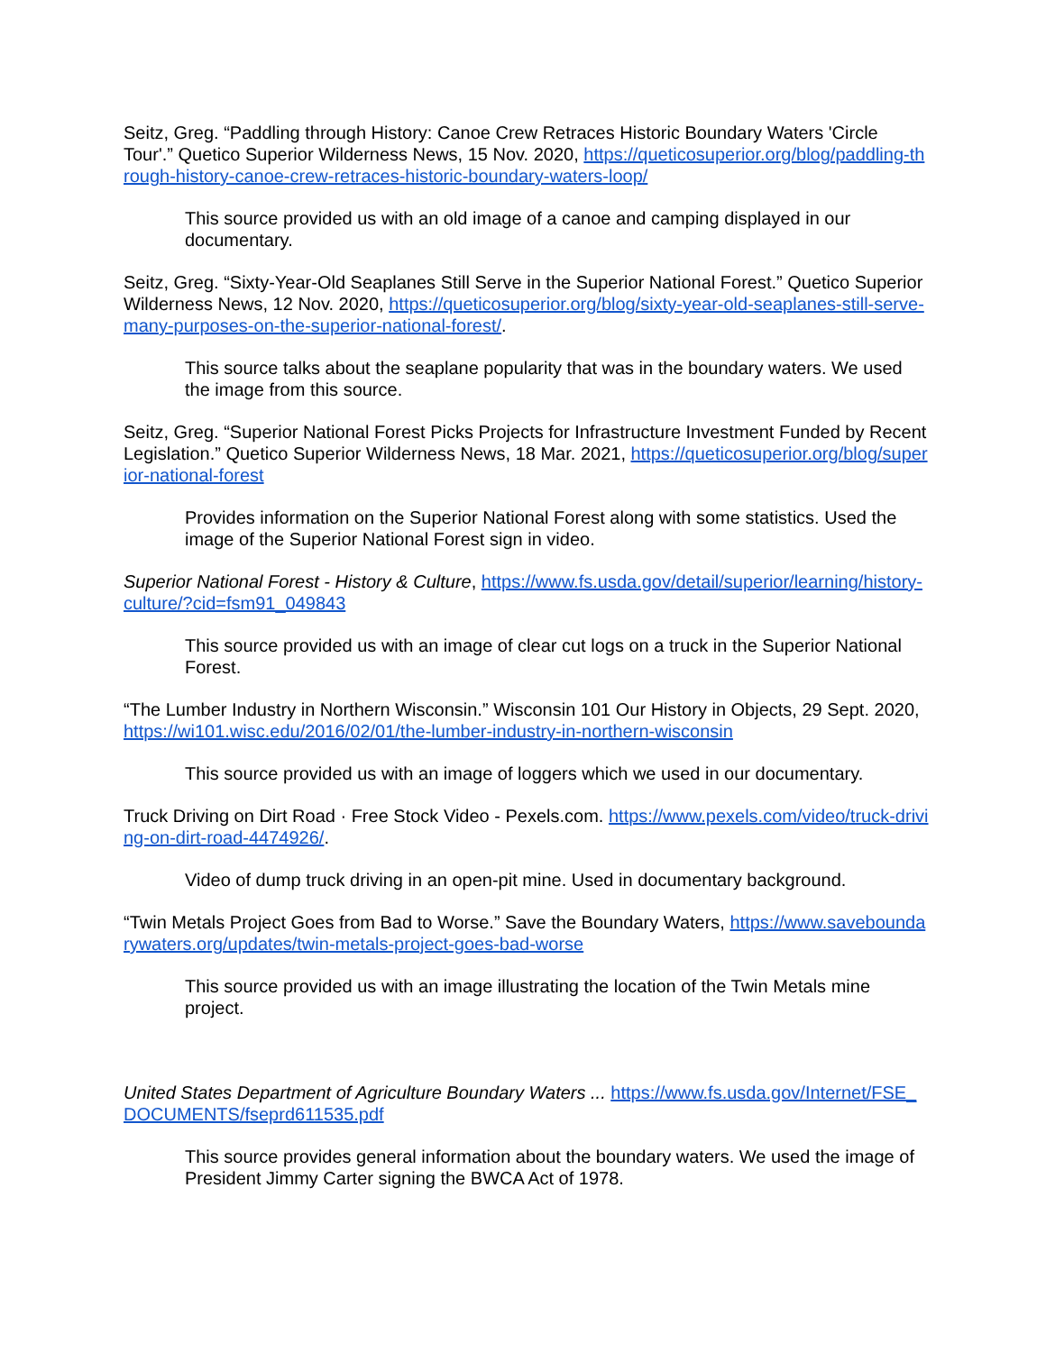Seitz, Greg. “Paddling through History: Canoe Crew Retraces Historic Boundary Waters 'Circle Tour'.” Quetico Superior Wilderness News, 15 Nov. 2020, https://queticosuperior.org/blog/paddling-through-history-canoe-crew-retraces-historic-boundary-waters-loop/
This source provided us with an old image of a canoe and camping displayed in our documentary.
Seitz, Greg. “Sixty-Year-Old Seaplanes Still Serve in the Superior National Forest.” Quetico Superior Wilderness News, 12 Nov. 2020, https://queticosuperior.org/blog/sixty-year-old-seaplanes-still-serve-many-purposes-on-the-superior-national-forest/.
This source talks about the seaplane popularity that was in the boundary waters. We used the image from this source.
Seitz, Greg. “Superior National Forest Picks Projects for Infrastructure Investment Funded by Recent Legislation.” Quetico Superior Wilderness News, 18 Mar. 2021, https://queticosuperior.org/blog/superior-national-forest
Provides information on the Superior National Forest along with some statistics. Used the image of the Superior National Forest sign in video.
Superior National Forest - History & Culture, https://www.fs.usda.gov/detail/superior/learning/history-culture/?cid=fsm91_049843
This source provided us with an image of clear cut logs on a truck in the Superior National Forest.
“The Lumber Industry in Northern Wisconsin.” Wisconsin 101 Our History in Objects, 29 Sept. 2020, https://wi101.wisc.edu/2016/02/01/the-lumber-industry-in-northern-wisconsin
This source provided us with an image of loggers which we used in our documentary.
Truck Driving on Dirt Road · Free Stock Video - Pexels.com. https://www.pexels.com/video/truck-driving-on-dirt-road-4474926/.
Video of dump truck driving in an open-pit mine. Used in documentary background.
“Twin Metals Project Goes from Bad to Worse.” Save the Boundary Waters, https://www.saveboundarywaters.org/updates/twin-metals-project-goes-bad-worse
This source provided us with an image illustrating the location of the Twin Metals mine project.
United States Department of Agriculture Boundary Waters ... https://www.fs.usda.gov/Internet/FSE_DOCUMENTS/fseprd611535.pdf
This source provides general information about the boundary waters. We used the image of President Jimmy Carter signing the BWCA Act of 1978.